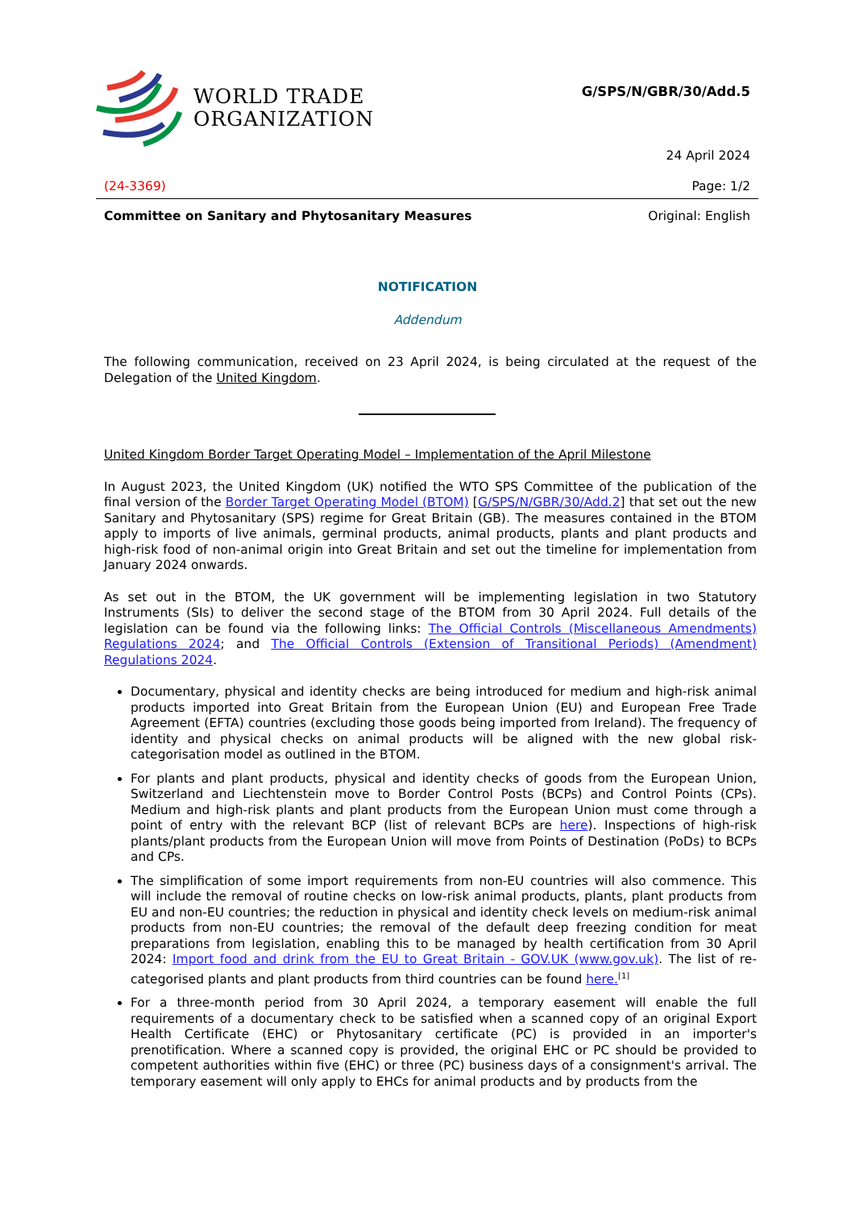WORLD TRADE
ORGANIZATION
G/SPS/N/GBR/30/Add.5
24 April 2024
(24-3369) Page: 1/2
Committee on Sanitary and Phytosanitary Measures
Original: English
NOTIFICATION
Addendum
The following communication, received on 23 April 2024, is being circulated at the request of the Delegation of the United Kingdom.
United Kingdom Border Target Operating Model – Implementation of the April Milestone
In August 2023, the United Kingdom (UK) notified the WTO SPS Committee of the publication of the final version of the Border Target Operating Model (BTOM) [G/SPS/N/GBR/30/Add.2] that set out the new Sanitary and Phytosanitary (SPS) regime for Great Britain (GB). The measures contained in the BTOM apply to imports of live animals, germinal products, animal products, plants and plant products and high-risk food of non-animal origin into Great Britain and set out the timeline for implementation from January 2024 onwards.
As set out in the BTOM, the UK government will be implementing legislation in two Statutory Instruments (SIs) to deliver the second stage of the BTOM from 30 April 2024. Full details of the legislation can be found via the following links: The Official Controls (Miscellaneous Amendments) Regulations 2024; and The Official Controls (Extension of Transitional Periods) (Amendment) Regulations 2024.
Documentary, physical and identity checks are being introduced for medium and high-risk animal products imported into Great Britain from the European Union (EU) and European Free Trade Agreement (EFTA) countries (excluding those goods being imported from Ireland). The frequency of identity and physical checks on animal products will be aligned with the new global risk-categorisation model as outlined in the BTOM.
For plants and plant products, physical and identity checks of goods from the European Union, Switzerland and Liechtenstein move to Border Control Posts (BCPs) and Control Points (CPs). Medium and high-risk plants and plant products from the European Union must come through a point of entry with the relevant BCP (list of relevant BCPs are here). Inspections of high-risk plants/plant products from the European Union will move from Points of Destination (PoDs) to BCPs and CPs.
The simplification of some import requirements from non-EU countries will also commence. This will include the removal of routine checks on low-risk animal products, plants, plant products from EU and non-EU countries; the reduction in physical and identity check levels on medium-risk animal products from non-EU countries; the removal of the default deep freezing condition for meat preparations from legislation, enabling this to be managed by health certification from 30 April 2024: Import food and drink from the EU to Great Britain - GOV.UK (www.gov.uk). The list of re-categorised plants and plant products from third countries can be found here.<sup>[1]</sup>
For a three-month period from 30 April 2024, a temporary easement will enable the full requirements of a documentary check to be satisfied when a scanned copy of an original Export Health Certificate (EHC) or Phytosanitary certificate (PC) is provided in an importer's prenotification. Where a scanned copy is provided, the original EHC or PC should be provided to competent authorities within five (EHC) or three (PC) business days of a consignment's arrival. The temporary easement will only apply to EHCs for animal products and by products from the